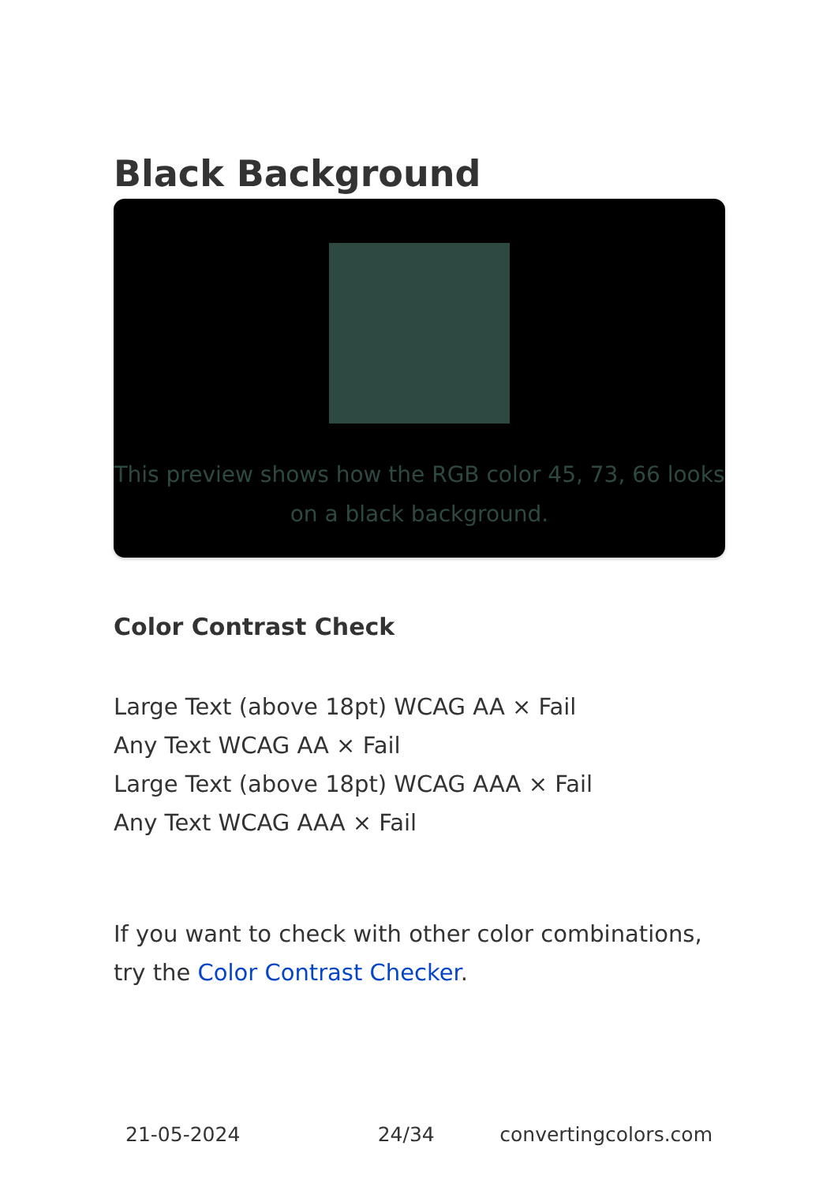Black Background
This preview shows how the RGB color 45, 73, 66 looks on a black background.
Color Contrast Check
Large Text (above 18pt) WCAG AA × Fail
Any Text WCAG AA × Fail
Large Text (above 18pt) WCAG AAA × Fail
Any Text WCAG AAA × Fail
If you want to check with other color combinations, try the Color Contrast Checker.
21-05-2024 24/34 convertingcolors.com